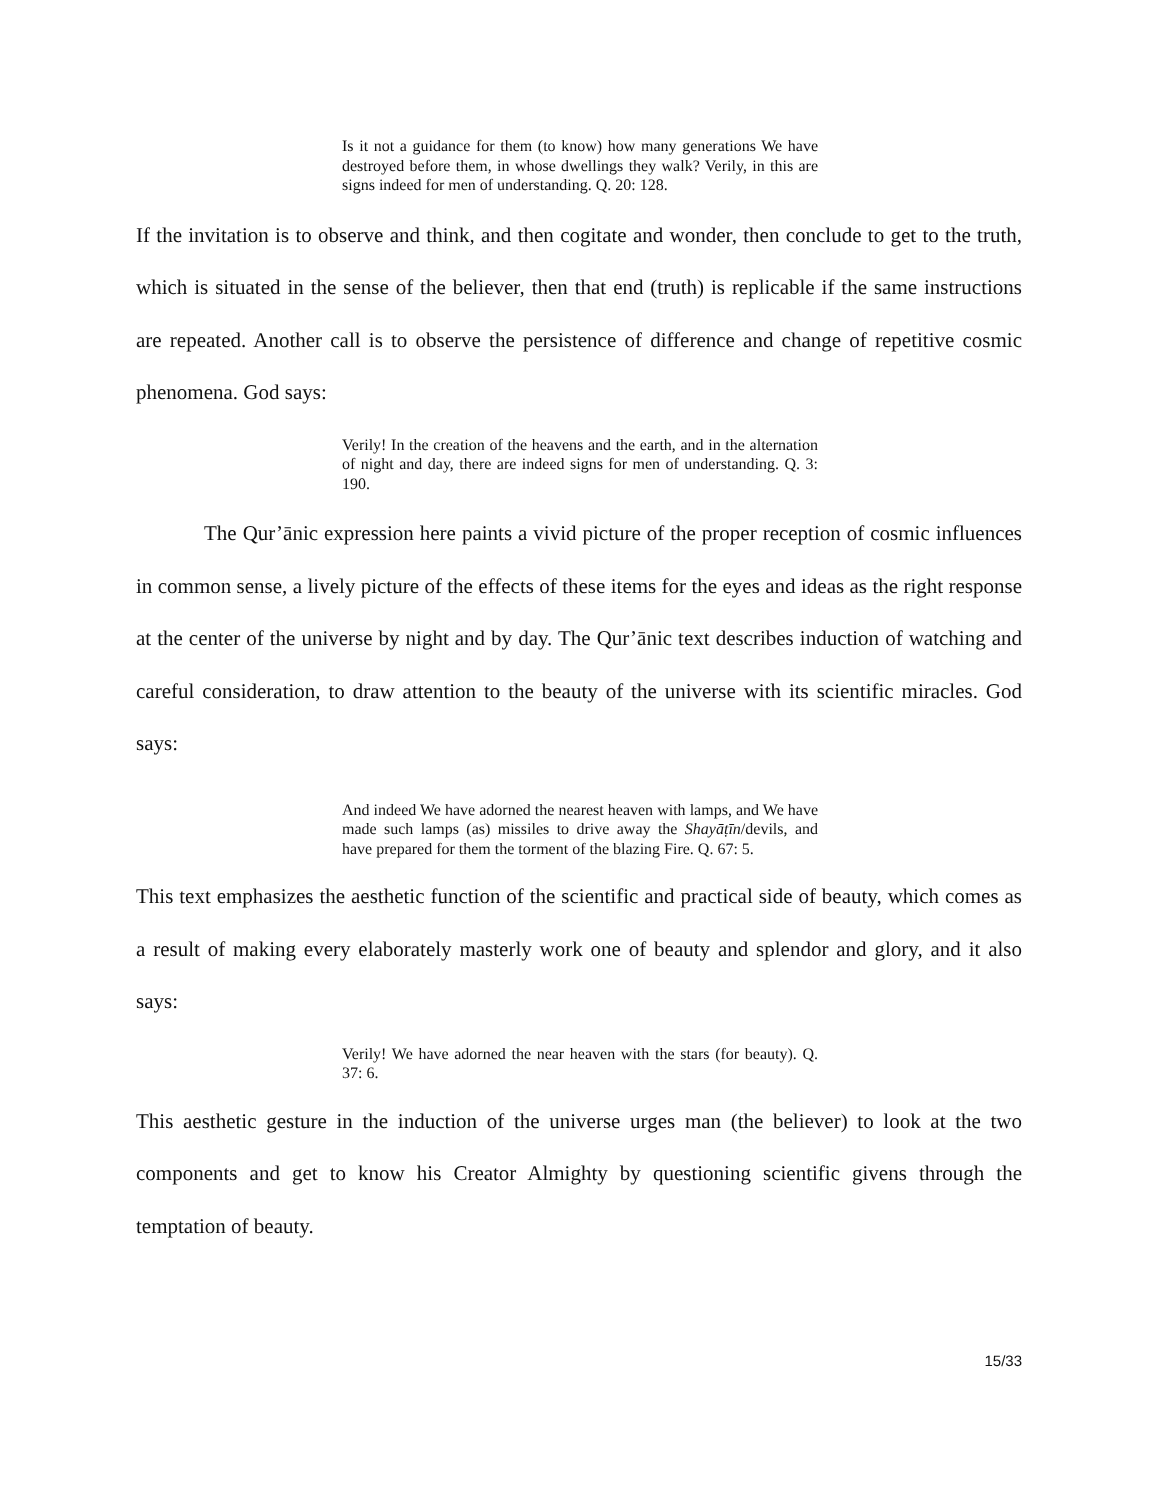Is it not a guidance for them (to know) how many generations We have destroyed before them, in whose dwellings they walk? Verily, in this are signs indeed for men of understanding. Q. 20: 128.
If the invitation is to observe and think, and then cogitate and wonder, then conclude to get to the truth, which is situated in the sense of the believer, then that end (truth) is replicable if the same instructions are repeated. Another call is to observe the persistence of difference and change of repetitive cosmic phenomena. God says:
Verily! In the creation of the heavens and the earth, and in the alternation of night and day, there are indeed signs for men of understanding. Q. 3: 190.
The Qur’ānic expression here paints a vivid picture of the proper reception of cosmic influences in common sense, a lively picture of the effects of these items for the eyes and ideas as the right response at the center of the universe by night and by day. The Qur’ānic text describes induction of watching and careful consideration, to draw attention to the beauty of the universe with its scientific miracles. God says:
And indeed We have adorned the nearest heaven with lamps, and We have made such lamps (as) missiles to drive away the Shayāṭīn/devils, and have prepared for them the torment of the blazing Fire. Q. 67: 5.
This text emphasizes the aesthetic function of the scientific and practical side of beauty, which comes as a result of making every elaborately masterly work one of beauty and splendor and glory, and it also says:
Verily! We have adorned the near heaven with the stars (for beauty). Q. 37: 6.
This aesthetic gesture in the induction of the universe urges man (the believer) to look at the two components and get to know his Creator Almighty by questioning scientific givens through the temptation of beauty.
15/33